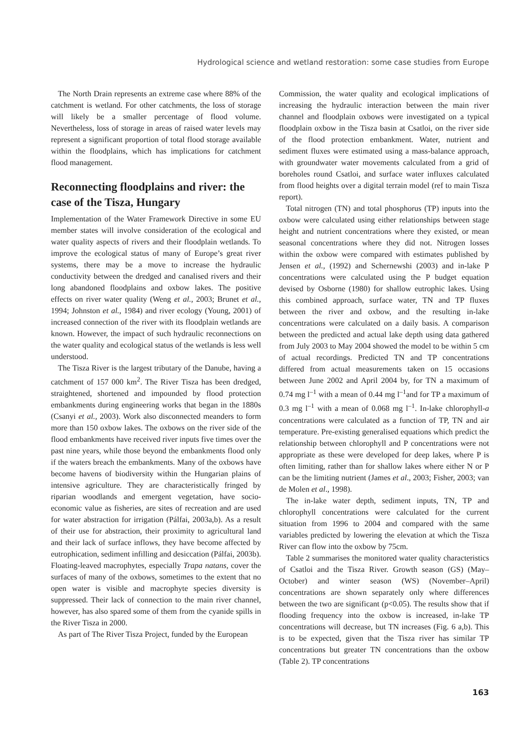Hydrological science and wetland restoration: some case studies from Europe
The North Drain represents an extreme case where 88% of the catchment is wetland. For other catchments, the loss of storage will likely be a smaller percentage of flood volume. Nevertheless, loss of storage in areas of raised water levels may represent a significant proportion of total flood storage available within the floodplains, which has implications for catchment flood management.
Reconnecting floodplains and river: the case of the Tisza, Hungary
Implementation of the Water Framework Directive in some EU member states will involve consideration of the ecological and water quality aspects of rivers and their floodplain wetlands. To improve the ecological status of many of Europe’s great river systems, there may be a move to increase the hydraulic conductivity between the dredged and canalised rivers and their long abandoned floodplains and oxbow lakes. The positive effects on river water quality (Weng et al., 2003; Brunet et al., 1994; Johnston et al., 1984) and river ecology (Young, 2001) of increased connection of the river with its floodplain wetlands are known. However, the impact of such hydraulic reconnections on the water quality and ecological status of the wetlands is less well understood.
The Tisza River is the largest tributary of the Danube, having a catchment of 157 000 km<sup>2</sup>. The River Tisza has been dredged, straightened, shortened and impounded by flood protection embankments during engineering works that began in the 1880s (Csanyi et al., 2003). Work also disconnected meanders to form more than 150 oxbow lakes. The oxbows on the river side of the flood embankments have received river inputs five times over the past nine years, while those beyond the embankments flood only if the waters breach the embankments. Many of the oxbows have become havens of biodiversity within the Hungarian plains of intensive agriculture. They are characteristically fringed by riparian woodlands and emergent vegetation, have socio-economic value as fisheries, are sites of recreation and are used for water abstraction for irrigation (Pálfai, 2003a,b). As a result of their use for abstraction, their proximity to agricultural land and their lack of surface inflows, they have become affected by eutrophication, sediment infilling and desiccation (Pálfai, 2003b). Floating-leaved macrophytes, especially Trapa natans, cover the surfaces of many of the oxbows, sometimes to the extent that no open water is visible and macrophyte species diversity is suppressed. Their lack of connection to the main river channel, however, has also spared some of them from the cyanide spills in the River Tisza in 2000.
As part of The River Tisza Project, funded by the European
Commission, the water quality and ecological implications of increasing the hydraulic interaction between the main river channel and floodplain oxbows were investigated on a typical floodplain oxbow in the Tisza basin at Csatloi, on the river side of the flood protection embankment. Water, nutrient and sediment fluxes were estimated using a mass-balance approach, with groundwater water movements calculated from a grid of boreholes round Csatloi, and surface water influxes calculated from flood heights over a digital terrain model (ref to main Tisza report).
Total nitrogen (TN) and total phosphorus (TP) inputs into the oxbow were calculated using either relationships between stage height and nutrient concentrations where they existed, or mean seasonal concentrations where they did not. Nitrogen losses within the oxbow were compared with estimates published by Jensen et al., (1992) and Schernewshi (2003) and in-lake P concentrations were calculated using the P budget equation devised by Osborne (1980) for shallow eutrophic lakes. Using this combined approach, surface water, TN and TP fluxes between the river and oxbow, and the resulting in-lake concentrations were calculated on a daily basis. A comparison between the predicted and actual lake depth using data gathered from July 2003 to May 2004 showed the model to be within 5 cm of actual recordings. Predicted TN and TP concentrations differed from actual measurements taken on 15 occasions between June 2002 and April 2004 by, for TN a maximum of 0.74 mg l<sup>–1</sup> with a mean of 0.44 mg l<sup>–1</sup>and for TP a maximum of 0.3 mg l<sup>–1</sup> with a mean of 0.068 mg l<sup>–1</sup>. In-lake chlorophyll-a concentrations were calculated as a function of TP, TN and air temperature. Pre-existing generalised equations which predict the relationship between chlorophyll and P concentrations were not appropriate as these were developed for deep lakes, where P is often limiting, rather than for shallow lakes where either N or P can be the limiting nutrient (James et al., 2003; Fisher, 2003; van de Molen et al., 1998).
The in-lake water depth, sediment inputs, TN, TP and chlorophyll concentrations were calculated for the current situation from 1996 to 2004 and compared with the same variables predicted by lowering the elevation at which the Tisza River can flow into the oxbow by 75cm.
Table 2 summarises the monitored water quality characteristics of Csatloi and the Tisza River. Growth season (GS) (May–October) and winter season (WS) (November–April) concentrations are shown separately only where differences between the two are significant (p<0.05). The results show that if flooding frequency into the oxbow is increased, in-lake TP concentrations will decrease, but TN increases (Fig. 6 a,b). This is to be expected, given that the Tisza river has similar TP concentrations but greater TN concentrations than the oxbow (Table 2). TP concentrations
163